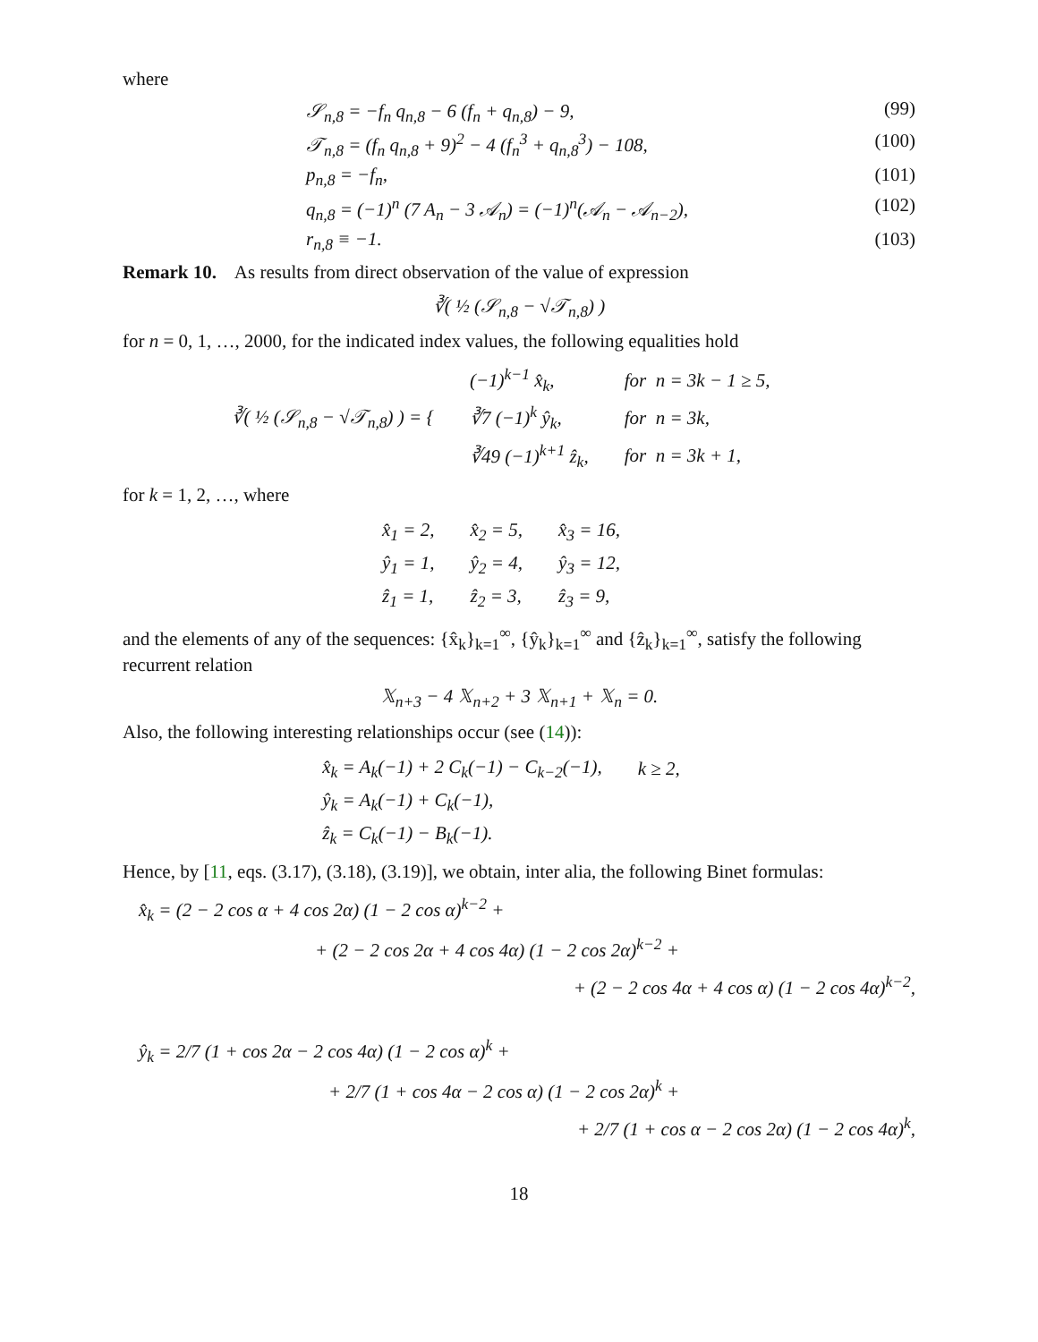where
𝒮<sub>n,8</sub> = −f<sub>n</sub> q<sub>n,8</sub> − 6 (f<sub>n</sub> + q<sub>n,8</sub>) − 9, (99)
𝒯<sub>n,8</sub> = (f<sub>n</sub> q<sub>n,8</sub> + 9)<sup>2</sup> − 4 (f<sub>n</sub><sup>3</sup> + q<sub>n,8</sub><sup>3</sup>) − 108, (100)
p<sub>n,8</sub> = −f<sub>n</sub>, (101)
q<sub>n,8</sub> = (−1)<sup>n</sup> (7 A<sub>n</sub> − 3 𝒜<sub>n</sub>) = (−1)<sup>n</sup>(𝒜<sub>n</sub> − 𝒜<sub>n−2</sub>), (102)
r<sub>n,8</sub> ≡ −1. (103)
Remark 10. As results from direct observation of the value of expression
∛( ½ (𝒮<sub>n,8</sub> − √𝒯<sub>n,8</sub>) )
for n = 0, 1, …, 2000, for the indicated index values, the following equalities hold
| ∛( ½ (𝒮<sub>n,8</sub> − √𝒯<sub>n,8</sub>) ) = { | (−1)<sup>k−1</sup> x̂<sub>k</sub>, | for n = 3k − 1 ≥ 5, |
| | ∛7 (−1)<sup>k</sup> ŷ<sub>k</sub>, | for n = 3k, |
| | ∛49 (−1)<sup>k+1</sup> ẑ<sub>k</sub>, | for n = 3k + 1, |
for k = 1, 2, …, where
| x̂<sub>1</sub> = 2, | x̂<sub>2</sub> = 5, | x̂<sub>3</sub> = 16, |
| ŷ<sub>1</sub> = 1, | ŷ<sub>2</sub> = 4, | ŷ<sub>3</sub> = 12, |
| ẑ<sub>1</sub> = 1, | ẑ<sub>2</sub> = 3, | ẑ<sub>3</sub> = 9, |
and the elements of any of the sequences: {x̂<sub>k</sub>}<sub>k=1</sub><sup>∞</sup>, {ŷ<sub>k</sub>}<sub>k=1</sub><sup>∞</sup> and {ẑ<sub>k</sub>}<sub>k=1</sub><sup>∞</sup>, satisfy the following recurrent relation
𝕏<sub>n+3</sub> − 4 𝕏<sub>n+2</sub> + 3 𝕏<sub>n+1</sub> + 𝕏<sub>n</sub> = 0.
Also, the following interesting relationships occur (see (14)):
| x̂<sub>k</sub> = A<sub>k</sub>(−1) + 2 C<sub>k</sub>(−1) − C<sub>k−2</sub>(−1), | k ≥ 2, |
| ŷ<sub>k</sub> = A<sub>k</sub>(−1) + C<sub>k</sub>(−1), | |
| ẑ<sub>k</sub> = C<sub>k</sub>(−1) − B<sub>k</sub>(−1). | |
Hence, by [11, eqs. (3.17), (3.18), (3.19)], we obtain, inter alia, the following Binet formulas:
x̂<sub>k</sub> = (2 − 2 cos α + 4 cos 2α) (1 − 2 cos α)<sup>k−2</sup> +
+ (2 − 2 cos 2α + 4 cos 4α) (1 − 2 cos 2α)<sup>k−2</sup> +
+ (2 − 2 cos 4α + 4 cos α) (1 − 2 cos 4α)<sup>k−2</sup>,
ŷ<sub>k</sub> = 2/7 (1 + cos 2α − 2 cos 4α) (1 − 2 cos α)<sup>k</sup> +
+ 2/7 (1 + cos 4α − 2 cos α) (1 − 2 cos 2α)<sup>k</sup> +
+ 2/7 (1 + cos α − 2 cos 2α) (1 − 2 cos 4α)<sup>k</sup>,
18